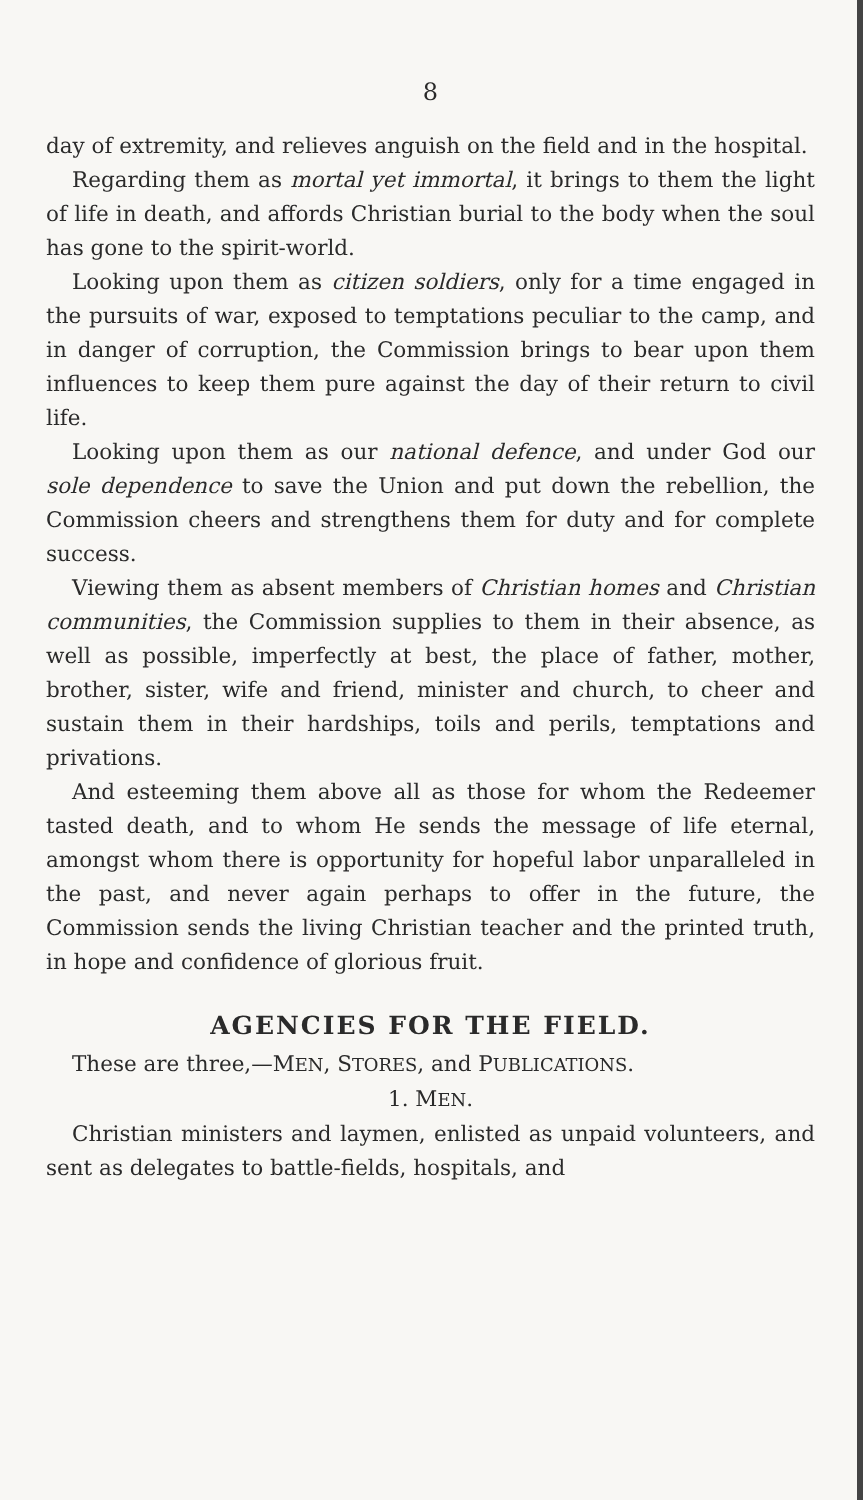8
day of extremity, and relieves anguish on the field and in the hospital.
Regarding them as mortal yet immortal, it brings to them the light of life in death, and affords Christian burial to the body when the soul has gone to the spirit-world.
Looking upon them as citizen soldiers, only for a time engaged in the pursuits of war, exposed to temptations peculiar to the camp, and in danger of corruption, the Commission brings to bear upon them influences to keep them pure against the day of their return to civil life.
Looking upon them as our national defence, and under God our sole dependence to save the Union and put down the rebellion, the Commission cheers and strengthens them for duty and for complete success.
Viewing them as absent members of Christian homes and Christian communities, the Commission supplies to them in their absence, as well as possible, imperfectly at best, the place of father, mother, brother, sister, wife and friend, minister and church, to cheer and sustain them in their hardships, toils and perils, temptations and privations.
And esteeming them above all as those for whom the Redeemer tasted death, and to whom He sends the message of life eternal, amongst whom there is opportunity for hopeful labor unparalleled in the past, and never again perhaps to offer in the future, the Commission sends the living Christian teacher and the printed truth, in hope and confidence of glorious fruit.
AGENCIES FOR THE FIELD.
These are three,—MEN, STORES, and PUBLICATIONS.
1. MEN.
Christian ministers and laymen, enlisted as unpaid volunteers, and sent as delegates to battle-fields, hospitals, and